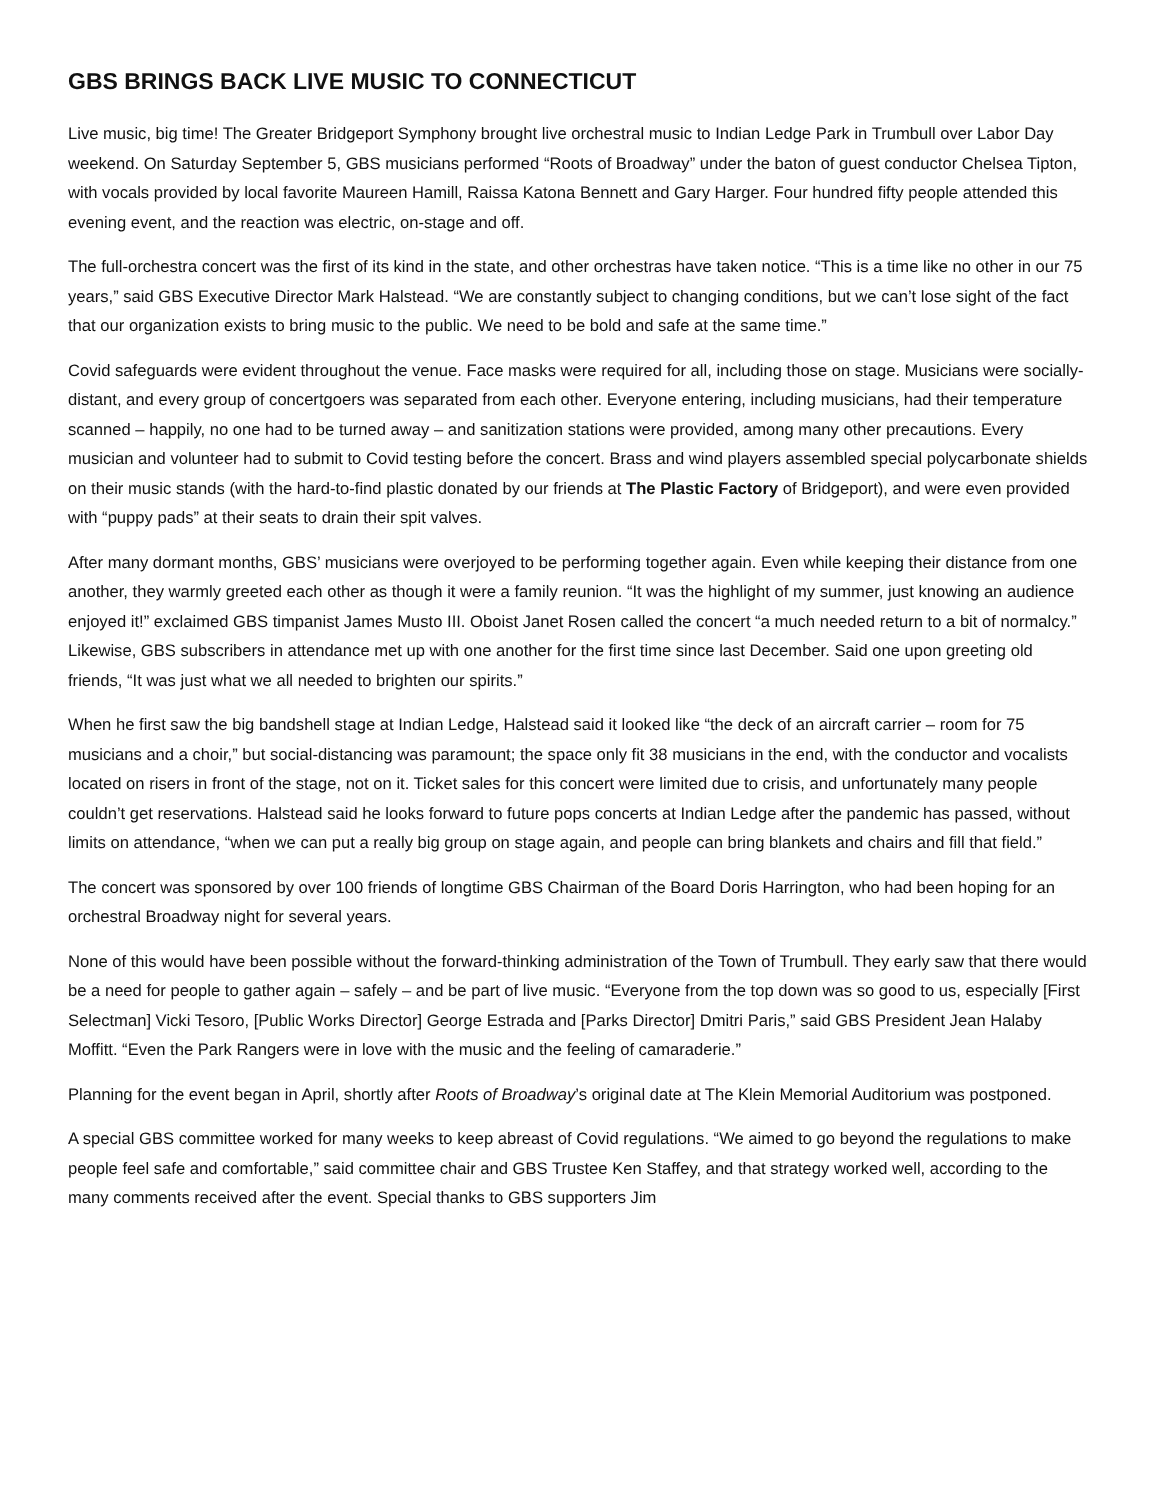GBS BRINGS BACK LIVE MUSIC TO CONNECTICUT
Live music, big time! The Greater Bridgeport Symphony brought live orchestral music to Indian Ledge Park in Trumbull over Labor Day weekend. On Saturday September 5, GBS musicians performed “Roots of Broadway” under the baton of guest conductor Chelsea Tipton, with vocals provided by local favorite Maureen Hamill, Raissa Katona Bennett and Gary Harger. Four hundred fifty people attended this evening event, and the reaction was electric, on-stage and off.
The full-orchestra concert was the first of its kind in the state, and other orchestras have taken notice. “This is a time like no other in our 75 years,” said GBS Executive Director Mark Halstead. “We are constantly subject to changing conditions, but we can’t lose sight of the fact that our organization exists to bring music to the public. We need to be bold and safe at the same time.”
Covid safeguards were evident throughout the venue. Face masks were required for all, including those on stage. Musicians were socially-distant, and every group of concertgoers was separated from each other. Everyone entering, including musicians, had their temperature scanned – happily, no one had to be turned away – and sanitization stations were provided, among many other precautions. Every musician and volunteer had to submit to Covid testing before the concert. Brass and wind players assembled special polycarbonate shields on their music stands (with the hard-to-find plastic donated by our friends at The Plastic Factory of Bridgeport), and were even provided with “puppy pads” at their seats to drain their spit valves.
After many dormant months, GBS’ musicians were overjoyed to be performing together again. Even while keeping their distance from one another, they warmly greeted each other as though it were a family reunion. “It was the highlight of my summer, just knowing an audience enjoyed it!” exclaimed GBS timpanist James Musto III. Oboist Janet Rosen called the concert “a much needed return to a bit of normalcy.” Likewise, GBS subscribers in attendance met up with one another for the first time since last December. Said one upon greeting old friends, “It was just what we all needed to brighten our spirits.”
When he first saw the big bandshell stage at Indian Ledge, Halstead said it looked like “the deck of an aircraft carrier – room for 75 musicians and a choir,” but social-distancing was paramount; the space only fit 38 musicians in the end, with the conductor and vocalists located on risers in front of the stage, not on it. Ticket sales for this concert were limited due to crisis, and unfortunately many people couldn’t get reservations. Halstead said he looks forward to future pops concerts at Indian Ledge after the pandemic has passed, without limits on attendance, “when we can put a really big group on stage again, and people can bring blankets and chairs and fill that field.”
The concert was sponsored by over 100 friends of longtime GBS Chairman of the Board Doris Harrington, who had been hoping for an orchestral Broadway night for several years.
None of this would have been possible without the forward-thinking administration of the Town of Trumbull. They early saw that there would be a need for people to gather again – safely – and be part of live music. “Everyone from the top down was so good to us, especially [First Selectman] Vicki Tesoro, [Public Works Director] George Estrada and [Parks Director] Dmitri Paris,” said GBS President Jean Halaby Moffitt. “Even the Park Rangers were in love with the music and the feeling of camaraderie.”
Planning for the event began in April, shortly after Roots of Broadway’s original date at The Klein Memorial Auditorium was postponed.
A special GBS committee worked for many weeks to keep abreast of Covid regulations. “We aimed to go beyond the regulations to make people feel safe and comfortable,” said committee chair and GBS Trustee Ken Staffey, and that strategy worked well, according to the many comments received after the event. Special thanks to GBS supporters Jim